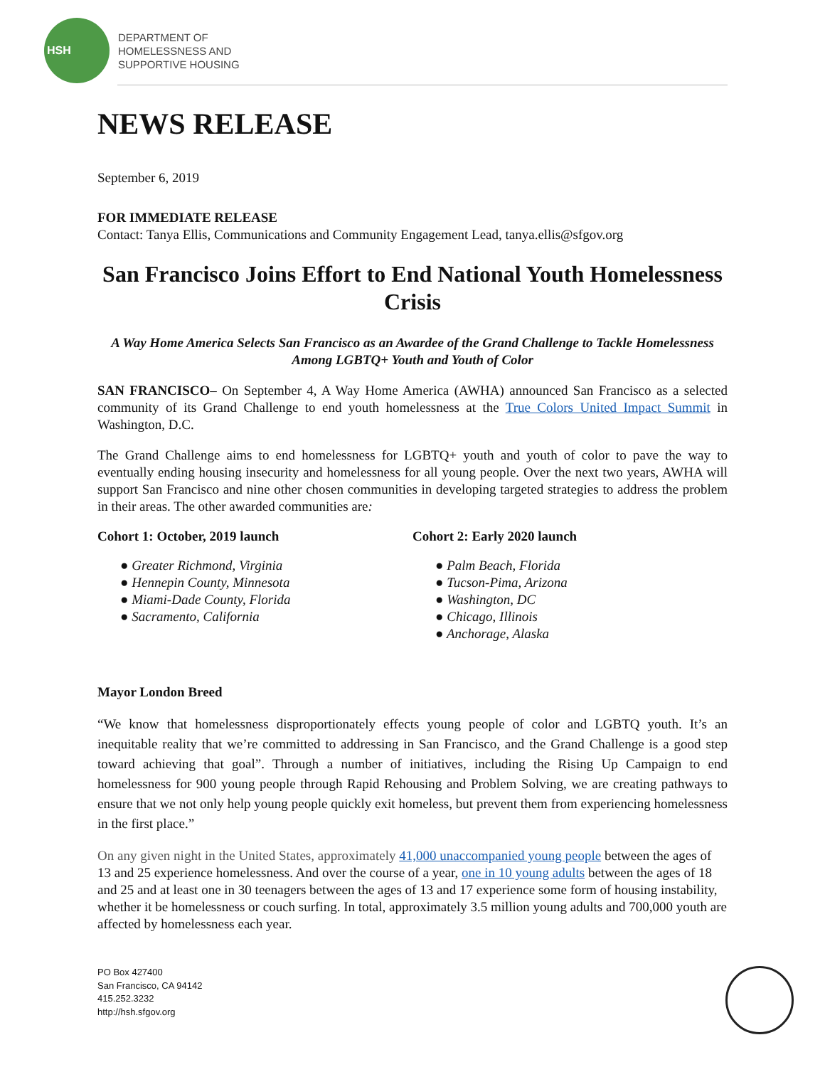HSH
DEPARTMENT OF
HOMELESSNESS AND
SUPPORTIVE HOUSING
NEWS RELEASE
September 6, 2019
FOR IMMEDIATE RELEASE
Contact: Tanya Ellis, Communications and Community Engagement Lead, tanya.ellis@sfgov.org
San Francisco Joins Effort to End National Youth Homelessness Crisis
A Way Home America Selects San Francisco as an Awardee of the Grand Challenge to Tackle Homelessness Among LGBTQ+ Youth and Youth of Color
SAN FRANCISCO– On September 4, A Way Home America (AWHA) announced San Francisco as a selected community of its Grand Challenge to end youth homelessness at the True Colors United Impact Summit in Washington, D.C.
The Grand Challenge aims to end homelessness for LGBTQ+ youth and youth of color to pave the way to eventually ending housing insecurity and homelessness for all young people. Over the next two years, AWHA will support San Francisco and nine other chosen communities in developing targeted strategies to address the problem in their areas. The other awarded communities are:
Cohort 1: October, 2019 launch
● Greater Richmond, Virginia
● Hennepin County, Minnesota
● Miami-Dade County, Florida
● Sacramento, California
Cohort 2: Early 2020 launch
● Palm Beach, Florida
● Tucson-Pima, Arizona
● Washington, DC
● Chicago, Illinois
● Anchorage, Alaska
Mayor London Breed
“We know that homelessness disproportionately effects young people of color and LGBTQ youth. It’s an inequitable reality that we’re committed to addressing in San Francisco, and the Grand Challenge is a good step toward achieving that goal”. Through a number of initiatives, including the Rising Up Campaign to end homelessness for 900 young people through Rapid Rehousing and Problem Solving, we are creating pathways to ensure that we not only help young people quickly exit homeless, but prevent them from experiencing homelessness in the first place.”
On any given night in the United States, approximately 41,000 unaccompanied young people between the ages of 13 and 25 experience homelessness. And over the course of a year, one in 10 young adults between the ages of 18 and 25 and at least one in 30 teenagers between the ages of 13 and 17 experience some form of housing instability, whether it be homelessness or couch surfing. In total, approximately 3.5 million young adults and 700,000 youth are affected by homelessness each year.
PO Box 427400
San Francisco, CA 94142
415.252.3232
http://hsh.sfgov.org